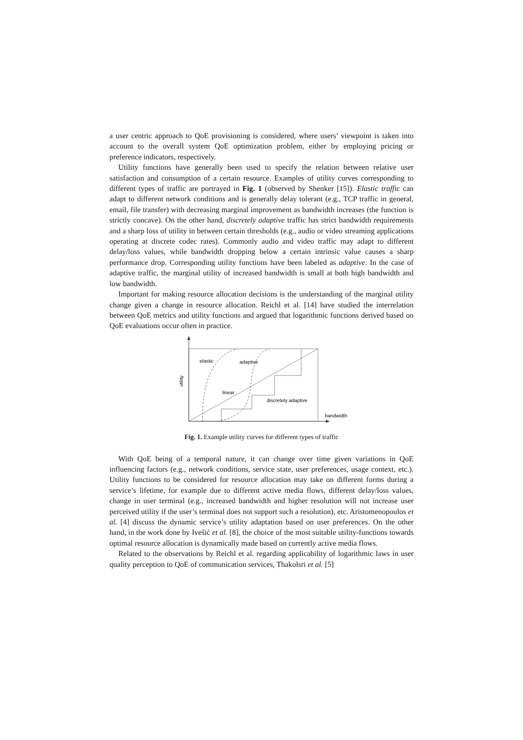a user centric approach to QoE provisioning is considered, where users’ viewpoint is taken into account to the overall system QoE optimization problem, either by employing pricing or preference indicators, respectively.
Utility functions have generally been used to specify the relation between relative user satisfaction and consumption of a certain resource. Examples of utility curves corresponding to different types of traffic are portrayed in Fig. 1 (observed by Shenker [15]). Elastic traffic can adapt to different network conditions and is generally delay tolerant (e.g., TCP traffic in general, email, file transfer) with decreasing marginal improvement as bandwidth increases (the function is strictly concave). On the other hand, discretely adaptive traffic has strict bandwidth requirements and a sharp loss of utility in between certain thresholds (e.g., audio or video streaming applications operating at discrete codec rates). Commonly audio and video traffic may adapt to different delay/loss values, while bandwidth dropping below a certain intrinsic value causes a sharp performance drop. Corresponding utility functions have been labeled as adaptive. In the case of adaptive traffic, the marginal utility of increased bandwidth is small at both high bandwidth and low bandwidth.
Important for making resource allocation decisions is the understanding of the marginal utility change given a change in resource allocation. Reichl et al. [14] have studied the interrelation between QoE metrics and utility functions and argued that logarithmic functions derived based on QoE evaluations occur often in practice.
elastic
adaptive
linear
discretely adaptive
bandwidth
utility
Fig. 1. Example utility curves for different types of traffic
With QoE being of a temporal nature, it can change over time given variations in QoE influencing factors (e.g., network conditions, service state, user preferences, usage context, etc.). Utility functions to be considered for resource allocation may take on different forms during a service’s lifetime, for example due to different active media flows, different delay/loss values, change in user terminal (e.g., increased bandwidth and higher resolution will not increase user perceived utility if the user’s terminal does not support such a resolution), etc. Aristomenopoulos et al. [4] discuss the dynamic service’s utility adaptation based on user preferences. On the other hand, in the work done by Ivešić et al. [8], the choice of the most suitable utility-functions towards optimal resource allocation is dynamically made based on currently active media flows.
Related to the observations by Reichl et al. regarding applicability of logarithmic laws in user quality perception to QoE of communication services, Thakolsri et al. [5]